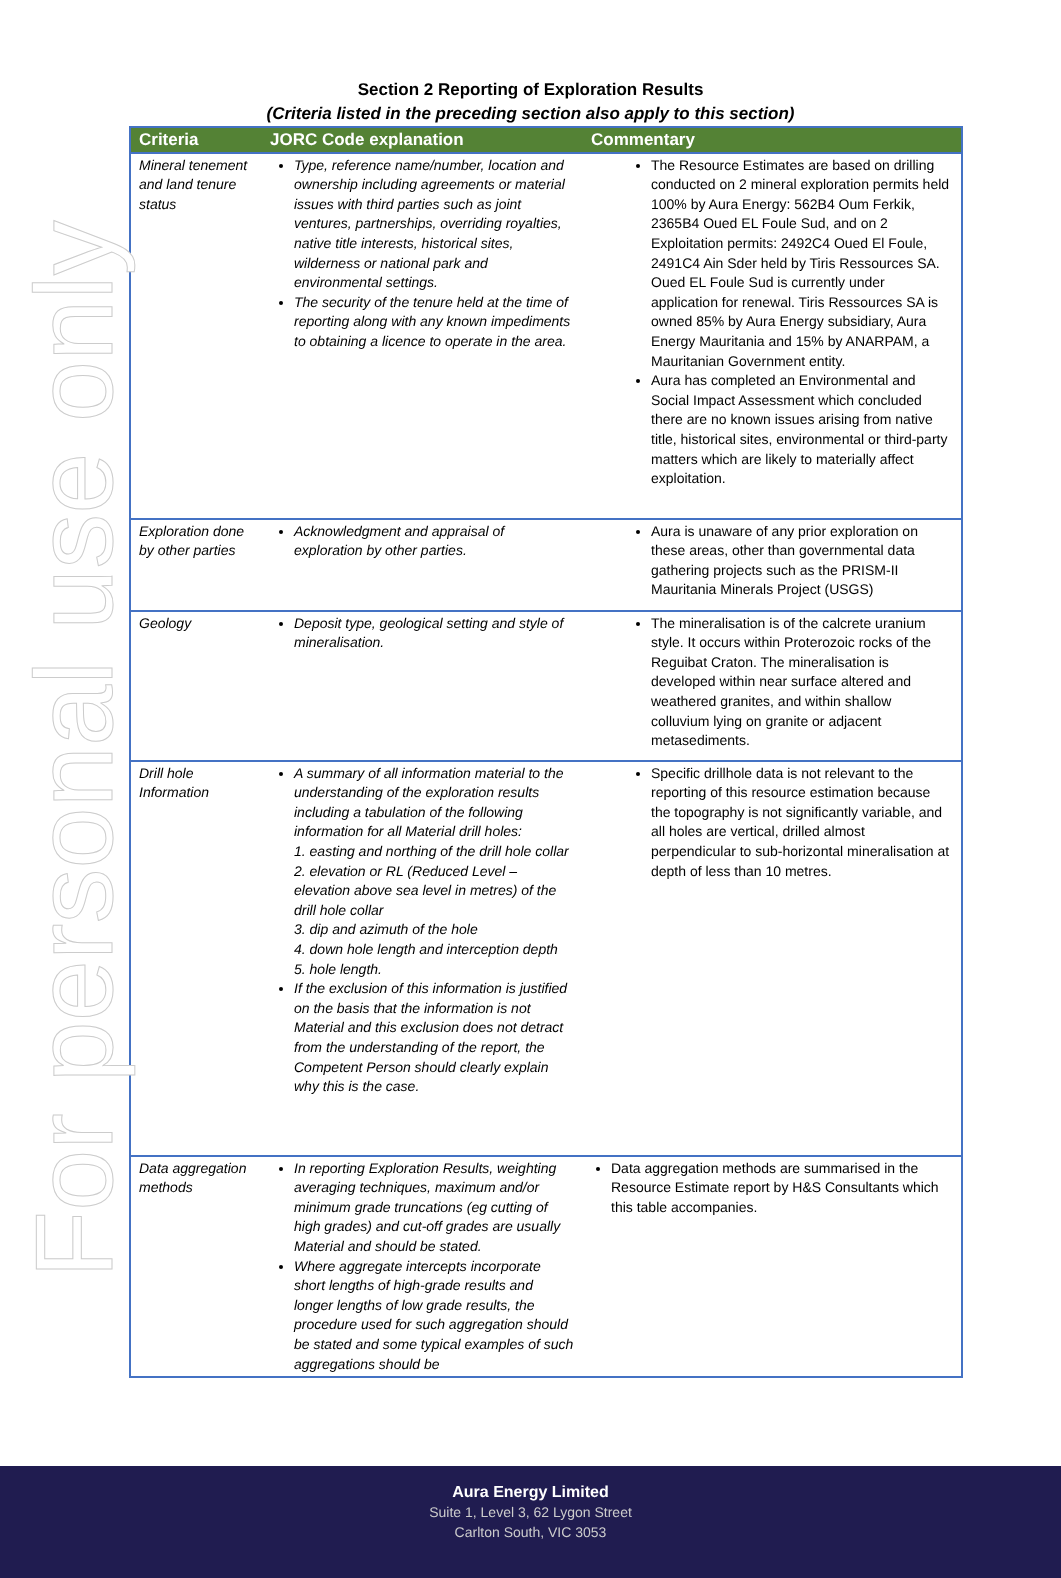For personal use only
Section 2 Reporting of Exploration Results
(Criteria listed in the preceding section also apply to this section)
| Criteria | JORC Code explanation | Commentary |
| --- | --- | --- |
| Mineral tenement and land tenure status | Type, reference name/number, location and ownership including agreements or material issues with third parties such as joint ventures, partnerships, overriding royalties, native title interests, historical sites, wilderness or national park and environmental settings. The security of the tenure held at the time of reporting along with any known impediments to obtaining a licence to operate in the area. | The Resource Estimates are based on drilling conducted on 2 mineral exploration permits held 100% by Aura Energy: 562B4 Oum Ferkik, 2365B4 Oued EL Foule Sud, and on 2 Exploitation permits: 2492C4 Oued El Foule, 2491C4 Ain Sder held by Tiris Ressources SA. Oued EL Foule Sud is currently under application for renewal. Tiris Ressources SA is owned 85% by Aura Energy subsidiary, Aura Energy Mauritania and 15% by ANARPAM, a Mauritanian Government entity. Aura has completed an Environmental and Social Impact Assessment which concluded there are no known issues arising from native title, historical sites, environmental or third-party matters which are likely to materially affect exploitation. |
| Exploration done by other parties | Acknowledgment and appraisal of exploration by other parties. | Aura is unaware of any prior exploration on these areas, other than governmental data gathering projects such as the PRISM-II Mauritania Minerals Project (USGS) |
| Geology | Deposit type, geological setting and style of mineralisation. | The mineralisation is of the calcrete uranium style. It occurs within Proterozoic rocks of the Reguibat Craton. The mineralisation is developed within near surface altered and weathered granites, and within shallow colluvium lying on granite or adjacent metasediments. |
| Drill hole Information | A summary of all information material to the understanding of the exploration results including a tabulation of the following information for all Material drill holes: 1. easting and northing of the drill hole collar 2. elevation or RL (Reduced Level – elevation above sea level in metres) of the drill hole collar 3. dip and azimuth of the hole 4. down hole length and interception depth 5. hole length. If the exclusion of this information is justified on the basis that the information is not Material and this exclusion does not detract from the understanding of the report, the Competent Person should clearly explain why this is the case. | Specific drillhole data is not relevant to the reporting of this resource estimation because the topography is not significantly variable, and all holes are vertical, drilled almost perpendicular to sub-horizontal mineralisation at depth of less than 10 metres. |
| Data aggregation methods | In reporting Exploration Results, weighting averaging techniques, maximum and/or minimum grade truncations (eg cutting of high grades) and cut-off grades are usually Material and should be stated. Where aggregate intercepts incorporate short lengths of high-grade results and longer lengths of low grade results, the procedure used for such aggregation should be stated and some typical examples of such aggregations should be | Data aggregation methods are summarised in the Resource Estimate report by H&S Consultants which this table accompanies. |
Aura Energy Limited
Suite 1, Level 3, 62 Lygon Street
Carlton South, VIC 3053